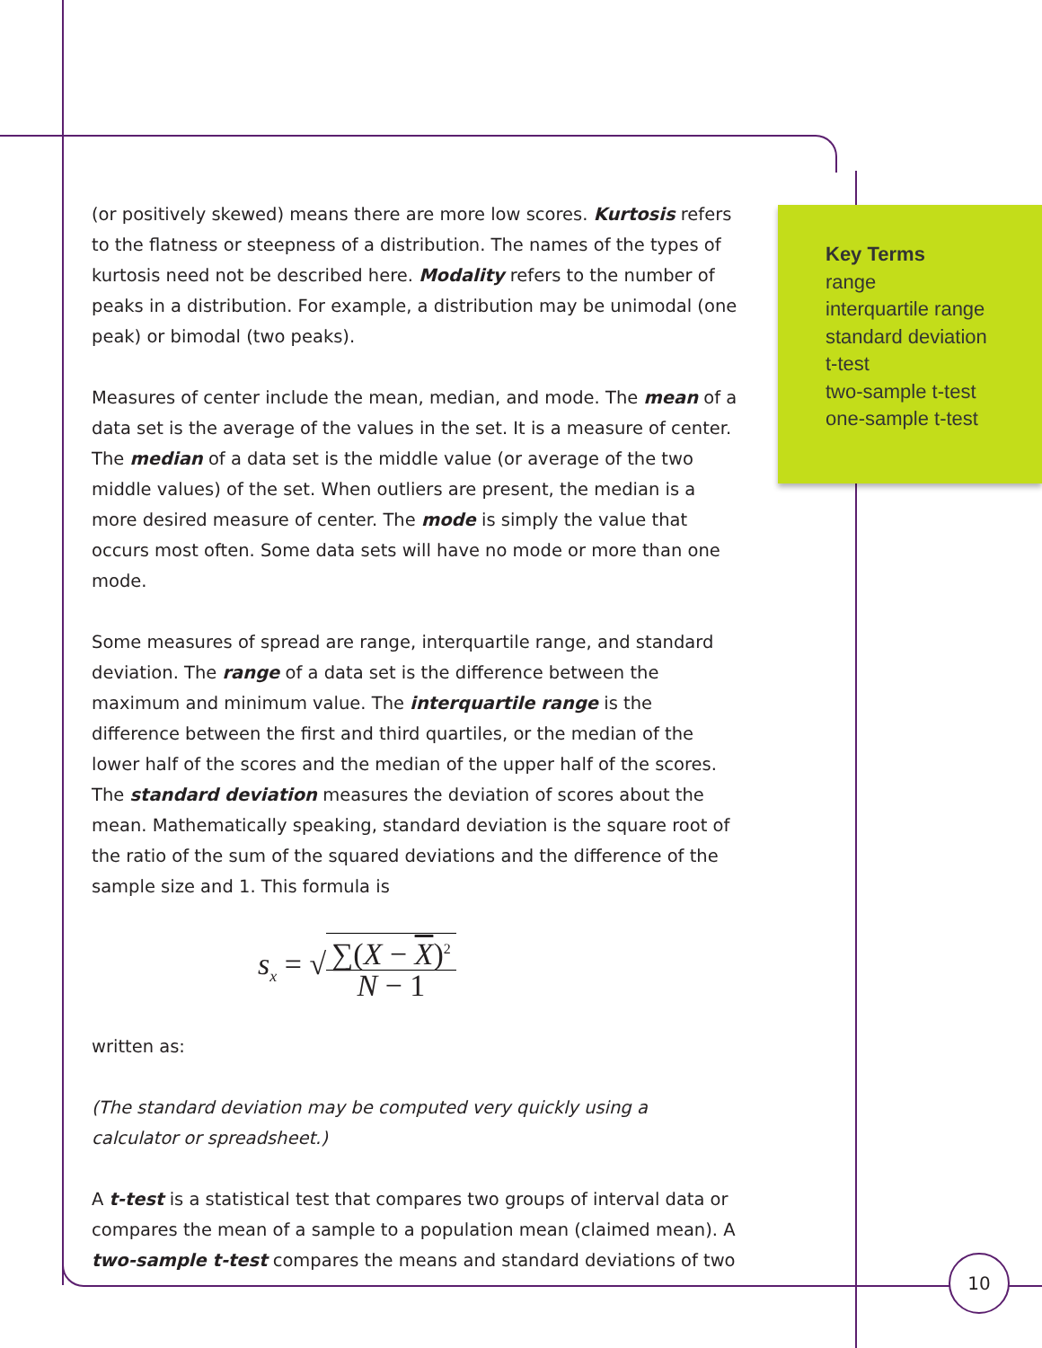(or positively skewed) means there are more low scores. Kurtosis refers to the flatness or steepness of a distribution. The names of the types of kurtosis need not be described here. Modality refers to the number of peaks in a distribution. For example, a distribution may be unimodal (one peak) or bimodal (two peaks).
Measures of center include the mean, median, and mode. The mean of a data set is the average of the values in the set. It is a measure of center. The median of a data set is the middle value (or average of the two middle values) of the set. When outliers are present, the median is a more desired measure of center. The mode is simply the value that occurs most often. Some data sets will have no mode or more than one mode.
Some measures of spread are range, interquartile range, and standard deviation. The range of a data set is the difference between the maximum and minimum value. The interquartile range is the difference between the first and third quartiles, or the median of the lower half of the scores and the median of the upper half of the scores. The standard deviation measures the deviation of scores about the mean. Mathematically speaking, standard deviation is the square root of the ratio of the sum of the squared deviations and the difference of the sample size and 1. This formula is
s<sub>x</sub> = √∑(X − X)<sup>2</sup> N − 1
written as:
(The standard deviation may be computed very quickly using a calculator or spreadsheet.)
A t-test is a statistical test that compares two groups of interval data or compares the mean of a sample to a population mean (claimed mean). A two-sample t-test compares the means and standard deviations of two
Key Terms
range
interquartile range
standard deviation
t-test
two-sample t-test
one-sample t-test
10